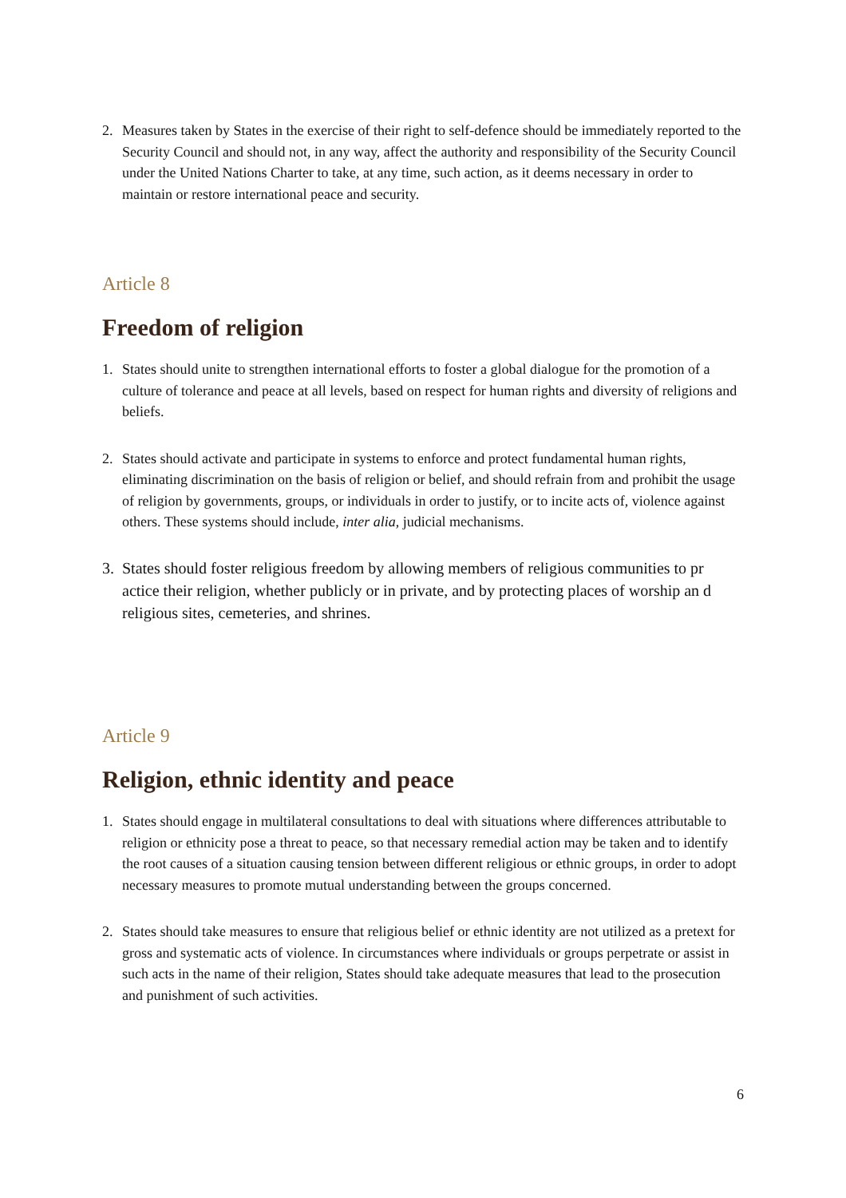2. Measures taken by States in the exercise of their right to self-defence should be immediately reported to the Security Council and should not, in any way, affect the authority and responsibility of the Security Council under the United Nations Charter to take, at any time, such action, as it deems necessary in order to maintain or restore international peace and security.
Article 8
Freedom of religion
1. States should unite to strengthen international efforts to foster a global dialogue for the promotion of a culture of tolerance and peace at all levels, based on respect for human rights and diversity of religions and beliefs.
2. States should activate and participate in systems to enforce and protect fundamental human rights, eliminating discrimination on the basis of religion or belief, and should refrain from and prohibit the usage of religion by governments, groups, or individuals in order to justify, or to incite acts of, violence against others. These systems should include, inter alia, judicial mechanisms.
3. States should foster religious freedom by allowing members of religious communities to pr actice their religion, whether publicly or in private, and by protecting places of worship an d religious sites, cemeteries, and shrines.
Article 9
Religion, ethnic identity and peace
1. States should engage in multilateral consultations to deal with situations where differences attributable to religion or ethnicity pose a threat to peace, so that necessary remedial action may be taken and to identify the root causes of a situation causing tension between different religious or ethnic groups, in order to adopt necessary measures to promote mutual understanding between the groups concerned.
2. States should take measures to ensure that religious belief or ethnic identity are not utilized as a pretext for gross and systematic acts of violence. In circumstances where individuals or groups perpetrate or assist in such acts in the name of their religion, States should take adequate measures that lead to the prosecution and punishment of such activities.
6